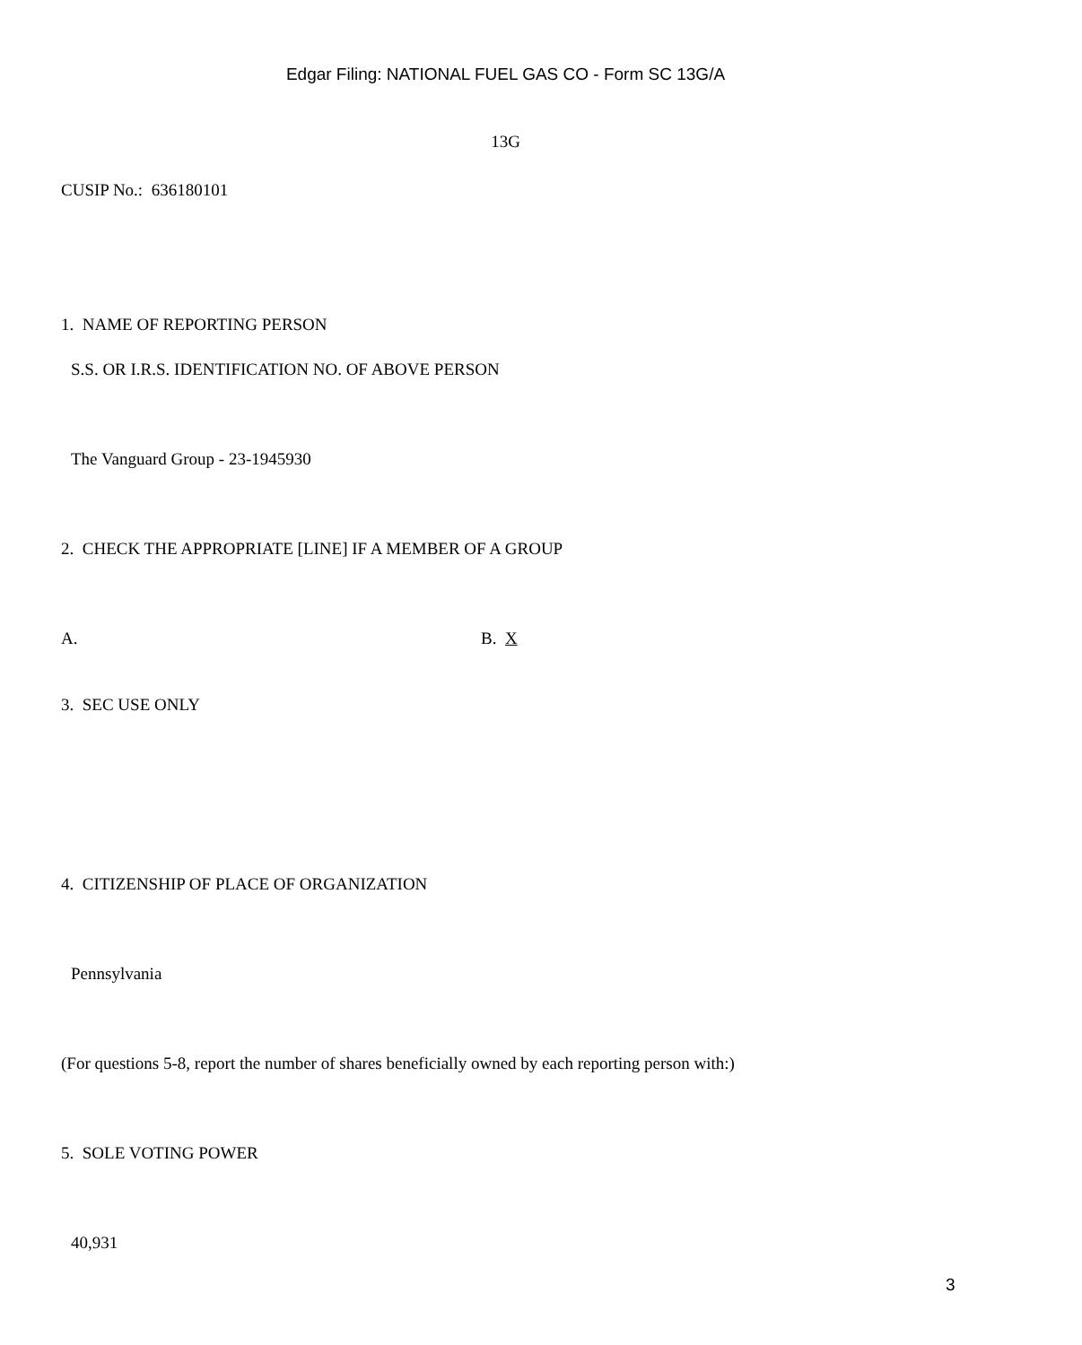Edgar Filing: NATIONAL FUEL GAS CO - Form SC 13G/A
13G
CUSIP No.: 636180101
1. NAME OF REPORTING PERSON
S.S. OR I.R.S. IDENTIFICATION NO. OF ABOVE PERSON
The Vanguard Group - 23-1945930
2. CHECK THE APPROPRIATE [LINE] IF A MEMBER OF A GROUP
A. B. X
3. SEC USE ONLY
4. CITIZENSHIP OF PLACE OF ORGANIZATION
Pennsylvania
(For questions 5-8, report the number of shares beneficially owned by each reporting person with:)
5. SOLE VOTING POWER
40,931
3